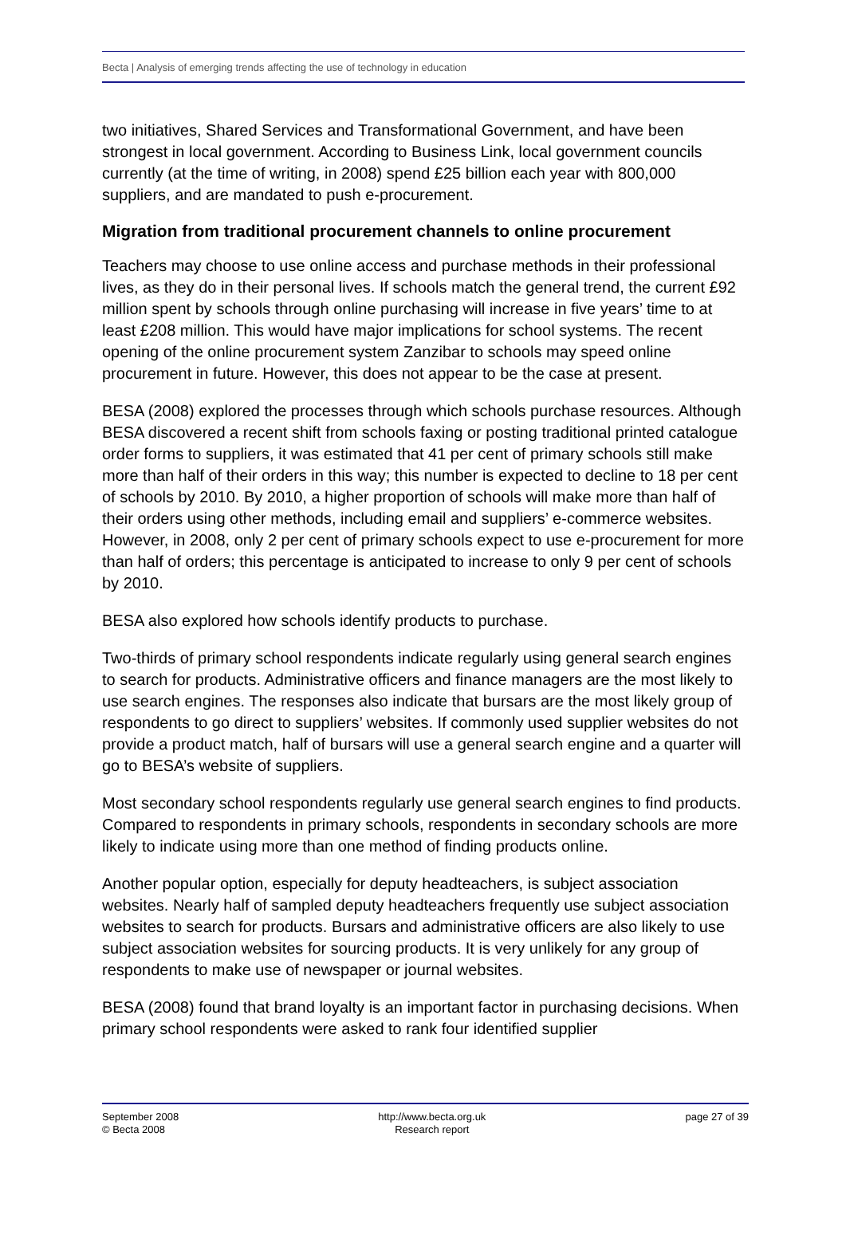Becta | Analysis of emerging trends affecting the use of technology in education
two initiatives, Shared Services and Transformational Government, and have been strongest in local government. According to Business Link, local government councils currently (at the time of writing, in 2008) spend £25 billion each year with 800,000 suppliers, and are mandated to push e-procurement.
Migration from traditional procurement channels to online procurement
Teachers may choose to use online access and purchase methods in their professional lives, as they do in their personal lives. If schools match the general trend, the current £92 million spent by schools through online purchasing will increase in five years’ time to at least £208 million. This would have major implications for school systems. The recent opening of the online procurement system Zanzibar to schools may speed online procurement in future. However, this does not appear to be the case at present.
BESA (2008) explored the processes through which schools purchase resources. Although BESA discovered a recent shift from schools faxing or posting traditional printed catalogue order forms to suppliers, it was estimated that 41 per cent of primary schools still make more than half of their orders in this way; this number is expected to decline to 18 per cent of schools by 2010. By 2010, a higher proportion of schools will make more than half of their orders using other methods, including email and suppliers’ e-commerce websites. However, in 2008, only 2 per cent of primary schools expect to use e-procurement for more than half of orders; this percentage is anticipated to increase to only 9 per cent of schools by 2010.
BESA also explored how schools identify products to purchase.
Two-thirds of primary school respondents indicate regularly using general search engines to search for products. Administrative officers and finance managers are the most likely to use search engines. The responses also indicate that bursars are the most likely group of respondents to go direct to suppliers’ websites. If commonly used supplier websites do not provide a product match, half of bursars will use a general search engine and a quarter will go to BESA’s website of suppliers.
Most secondary school respondents regularly use general search engines to find products. Compared to respondents in primary schools, respondents in secondary schools are more likely to indicate using more than one method of finding products online.
Another popular option, especially for deputy headteachers, is subject association websites. Nearly half of sampled deputy headteachers frequently use subject association websites to search for products. Bursars and administrative officers are also likely to use subject association websites for sourcing products. It is very unlikely for any group of respondents to make use of newspaper or journal websites.
BESA (2008) found that brand loyalty is an important factor in purchasing decisions. When primary school respondents were asked to rank four identified supplier
September 2008
© Becta 2008
http://www.becta.org.uk
Research report
page 27 of 39